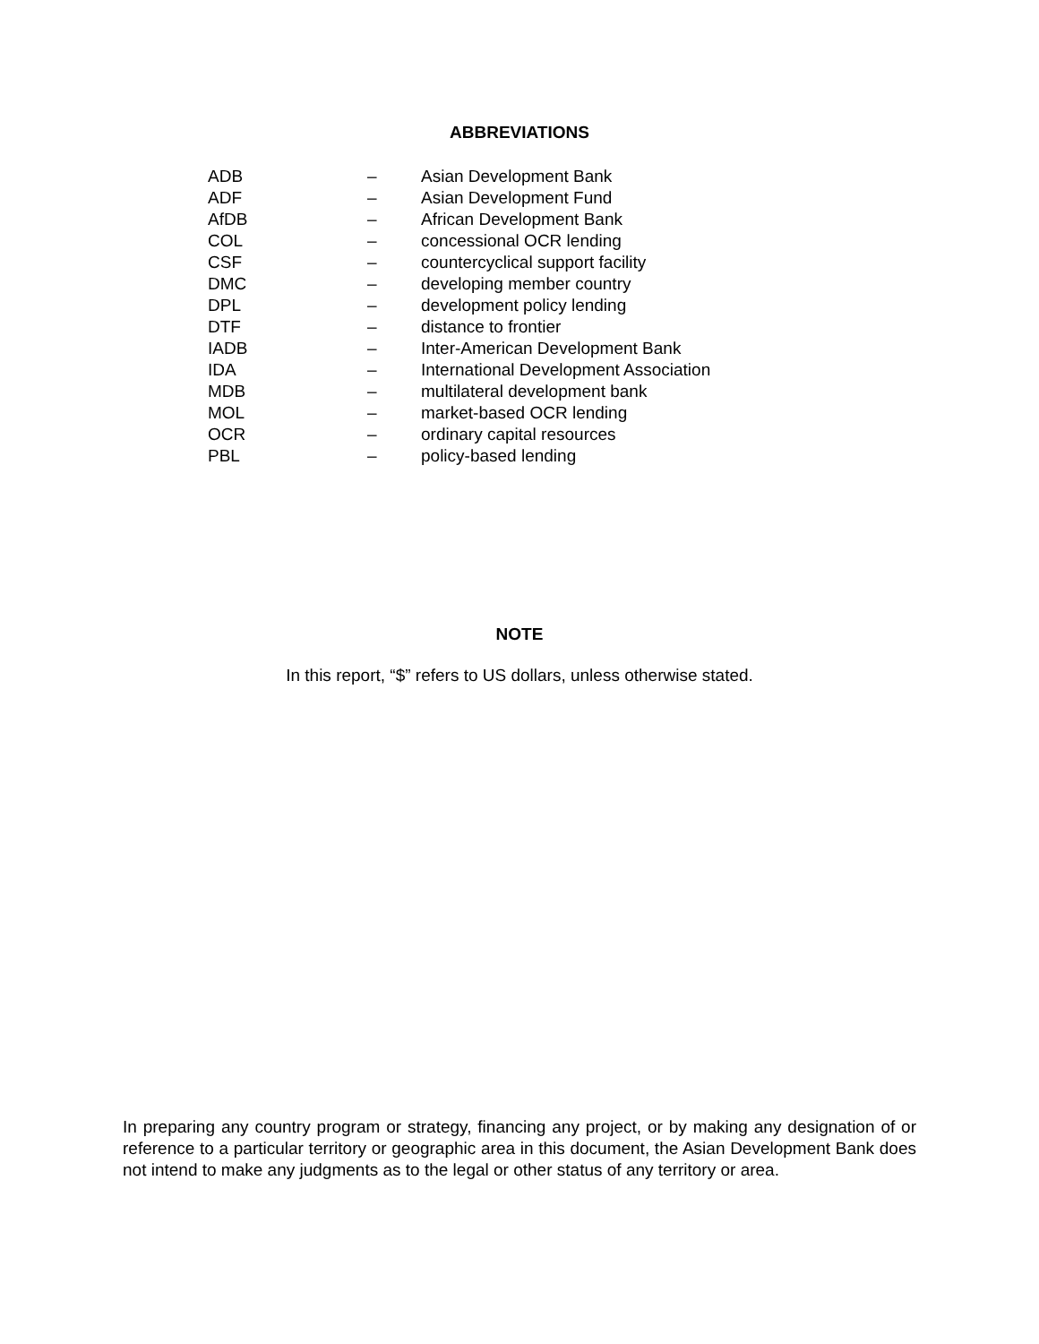ABBREVIATIONS
| ADB | – | Asian Development Bank |
| ADF | – | Asian Development Fund |
| AfDB | – | African Development Bank |
| COL | – | concessional OCR lending |
| CSF | – | countercyclical support facility |
| DMC | – | developing member country |
| DPL | – | development policy lending |
| DTF | – | distance to frontier |
| IADB | – | Inter-American Development Bank |
| IDA | – | International Development Association |
| MDB | – | multilateral development bank |
| MOL | – | market-based OCR lending |
| OCR | – | ordinary capital resources |
| PBL | – | policy-based lending |
NOTE
In this report, “$” refers to US dollars, unless otherwise stated.
In preparing any country program or strategy, financing any project, or by making any designation of or reference to a particular territory or geographic area in this document, the Asian Development Bank does not intend to make any judgments as to the legal or other status of any territory or area.